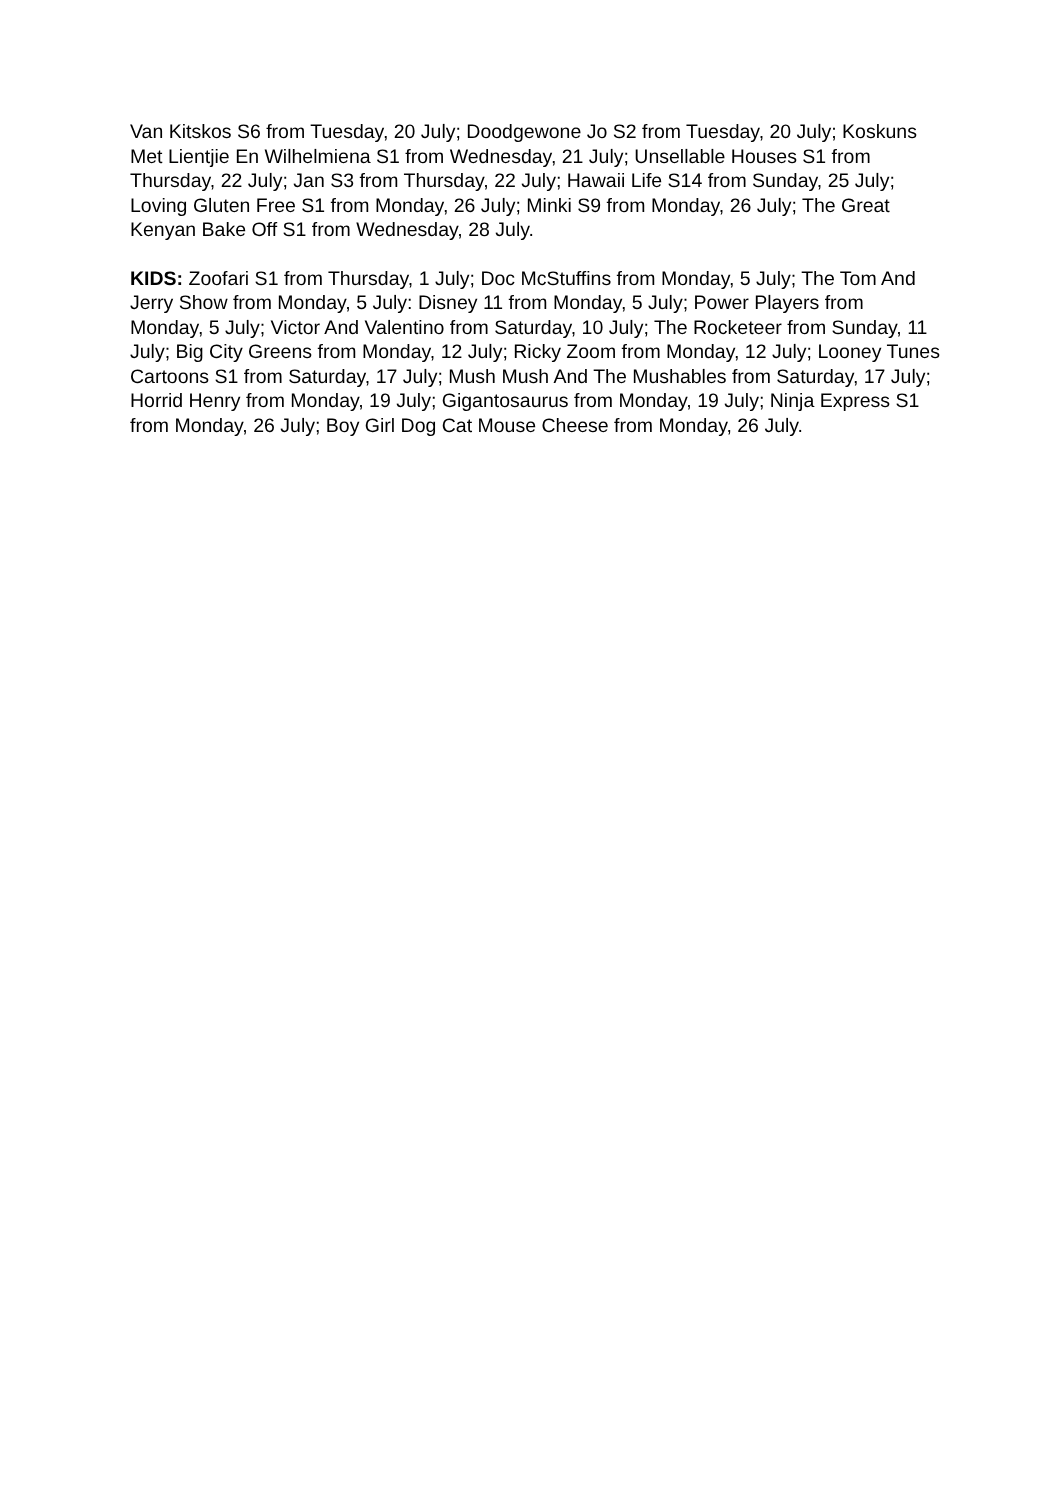Van Kitskos S6 from Tuesday, 20 July; Doodgewone Jo S2 from Tuesday, 20 July; Koskuns Met Lientjie En Wilhelmiena S1 from Wednesday, 21 July; Unsellable Houses S1 from Thursday, 22 July; Jan S3 from Thursday, 22 July; Hawaii Life S14 from Sunday, 25 July; Loving Gluten Free S1 from Monday, 26 July; Minki S9 from Monday, 26 July; The Great Kenyan Bake Off S1 from Wednesday, 28 July.
KIDS: Zoofari S1 from Thursday, 1 July; Doc McStuffins from Monday, 5 July; The Tom And Jerry Show from Monday, 5 July: Disney 11 from Monday, 5 July; Power Players from Monday, 5 July; Victor And Valentino from Saturday, 10 July; The Rocketeer from Sunday, 11 July; Big City Greens from Monday, 12 July; Ricky Zoom from Monday, 12 July; Looney Tunes Cartoons S1 from Saturday, 17 July; Mush Mush And The Mushables from Saturday, 17 July; Horrid Henry from Monday, 19 July; Gigantosaurus from Monday, 19 July; Ninja Express S1 from Monday, 26 July; Boy Girl Dog Cat Mouse Cheese from Monday, 26 July.